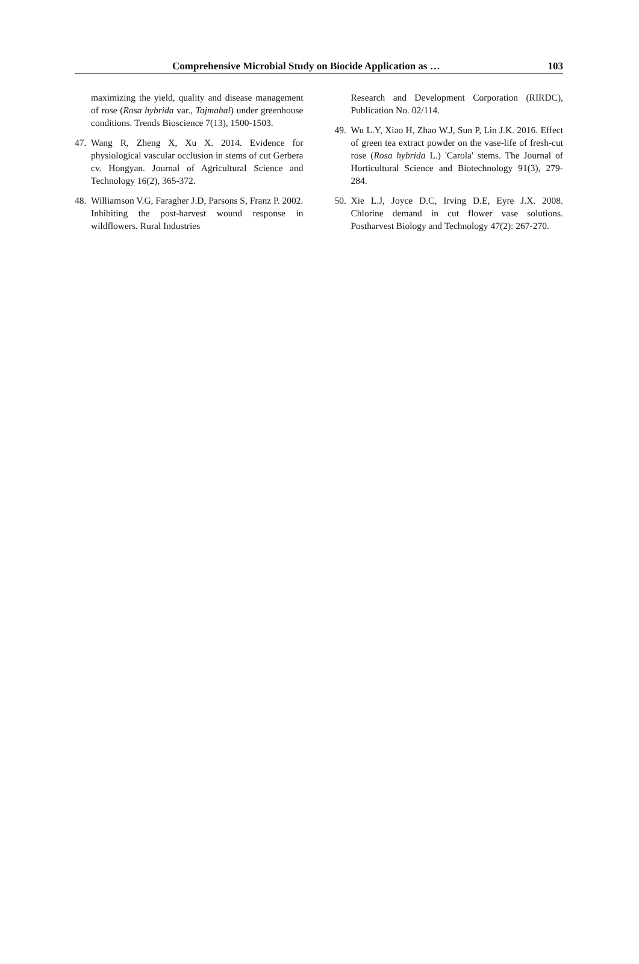Comprehensive Microbial Study on Biocide Application as … 103
maximizing the yield, quality and disease management of rose (Rosa hybrida var., Tajmahal) under greenhouse conditions. Trends Bioscience 7(13), 1500-1503.
47. Wang R, Zheng X, Xu X. 2014. Evidence for physiological vascular occlusion in stems of cut Gerbera cv. Hongyan. Journal of Agricultural Science and Technology 16(2), 365-372.
48. Williamson V.G, Faragher J.D, Parsons S, Franz P. 2002. Inhibiting the post-harvest wound response in wildflowers. Rural Industries
Research and Development Corporation (RIRDC), Publication No. 02/114.
49. Wu L.Y, Xiao H, Zhao W.J, Sun P, Lin J.K. 2016. Effect of green tea extract powder on the vase-life of fresh-cut rose (Rosa hybrida L.) 'Carola' stems. The Journal of Horticultural Science and Biotechnology 91(3), 279-284.
50. Xie L.J, Joyce D.C, Irving D.E, Eyre J.X. 2008. Chlorine demand in cut flower vase solutions. Postharvest Biology and Technology 47(2): 267-270.